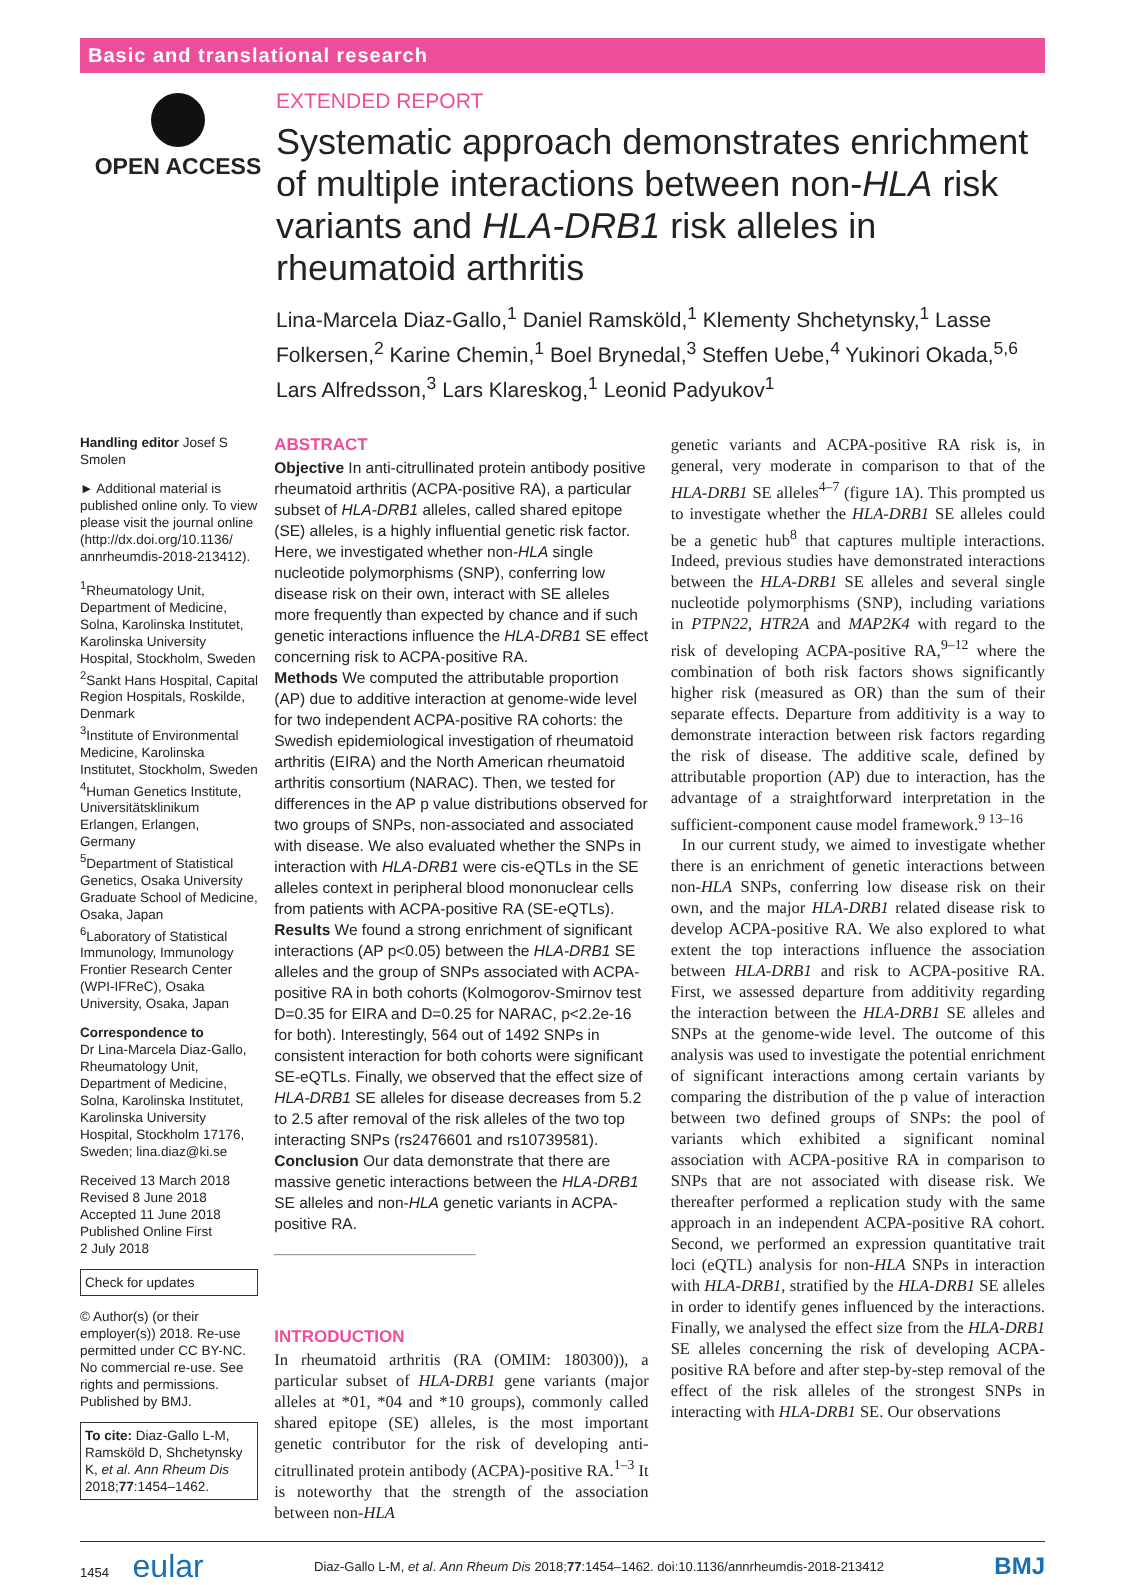Basic and translational research
OPEN ACCESS
EXTENDED REPORT
Systematic approach demonstrates enrichment of multiple interactions between non-HLA risk variants and HLA-DRB1 risk alleles in rheumatoid arthritis
Lina-Marcela Diaz-Gallo,<sup>1</sup> Daniel Ramsköld,<sup>1</sup> Klementy Shchetynsky,<sup>1</sup> Lasse Folkersen,<sup>2</sup> Karine Chemin,<sup>1</sup> Boel Brynedal,<sup>3</sup> Steffen Uebe,<sup>4</sup> Yukinori Okada,<sup>5,6</sup> Lars Alfredsson,<sup>3</sup> Lars Klareskog,<sup>1</sup> Leonid Padyukov<sup>1</sup>
Handling editor Josef S Smolen
► Additional material is published online only. To view please visit the journal online (http://dx.doi.org/10.1136/ annrheumdis-2018-213412).
<sup>1</sup> Rheumatology Unit, Department of Medicine, Solna, Karolinska Institutet, Karolinska University Hospital, Stockholm, Sweden
<sup>2</sup> Sankt Hans Hospital, Capital Region Hospitals, Roskilde, Denmark
<sup>3</sup> Institute of Environmental Medicine, Karolinska Institutet, Stockholm, Sweden
<sup>4</sup> Human Genetics Institute, Universitätsklinikum Erlangen, Erlangen, Germany
<sup>5</sup> Department of Statistical Genetics, Osaka University Graduate School of Medicine, Osaka, Japan
<sup>6</sup> Laboratory of Statistical Immunology, Immunology Frontier Research Center (WPI-IFReC), Osaka University, Osaka, Japan
Correspondence to
Dr Lina-Marcela Diaz-Gallo, Rheumatology Unit, Department of Medicine, Solna, Karolinska Institutet, Karolinska University Hospital, Stockholm 17176, Sweden; lina.diaz@ki.se
Received 13 March 2018
Revised 8 June 2018
Accepted 11 June 2018
Published Online First
2 July 2018
Check for updates
© Author(s) (or their employer(s)) 2018. Re-use permitted under CC BY-NC. No commercial re-use. See rights and permissions. Published by BMJ.
To cite: Diaz-Gallo L-M, Ramsköld D, Shchetynsky K, et al. Ann Rheum Dis 2018;77:1454–1462.
ABSTRACT
Objective In anti-citrullinated protein antibody positive rheumatoid arthritis (ACPA-positive RA), a particular subset of HLA-DRB1 alleles, called shared epitope (SE) alleles, is a highly influential genetic risk factor. Here, we investigated whether non-HLA single nucleotide polymorphisms (SNP), conferring low disease risk on their own, interact with SE alleles more frequently than expected by chance and if such genetic interactions influence the HLA-DRB1 SE effect concerning risk to ACPA-positive RA.
Methods We computed the attributable proportion (AP) due to additive interaction at genome-wide level for two independent ACPA-positive RA cohorts: the Swedish epidemiological investigation of rheumatoid arthritis (EIRA) and the North American rheumatoid arthritis consortium (NARAC). Then, we tested for differences in the AP p value distributions observed for two groups of SNPs, non-associated and associated with disease. We also evaluated whether the SNPs in interaction with HLA-DRB1 were cis-eQTLs in the SE alleles context in peripheral blood mononuclear cells from patients with ACPA-positive RA (SE-eQTLs).
Results We found a strong enrichment of significant interactions (AP p<0.05) between the HLA-DRB1 SE alleles and the group of SNPs associated with ACPA-positive RA in both cohorts (Kolmogorov-Smirnov test D=0.35 for EIRA and D=0.25 for NARAC, p<2.2e-16 for both). Interestingly, 564 out of 1492 SNPs in consistent interaction for both cohorts were significant SE-eQTLs. Finally, we observed that the effect size of HLA-DRB1 SE alleles for disease decreases from 5.2 to 2.5 after removal of the risk alleles of the two top interacting SNPs (rs2476601 and rs10739581).
Conclusion Our data demonstrate that there are massive genetic interactions between the HLA-DRB1 SE alleles and non-HLA genetic variants in ACPA-positive RA.
INTRODUCTION
In rheumatoid arthritis (RA (OMIM: 180300)), a particular subset of HLA-DRB1 gene variants (major alleles at *01, *04 and *10 groups), commonly called shared epitope (SE) alleles, is the most important genetic contributor for the risk of developing anti-citrullinated protein antibody (ACPA)-positive RA.<sup>1–3</sup> It is noteworthy that the strength of the association between non-HLA
genetic variants and ACPA-positive RA risk is, in general, very moderate in comparison to that of the HLA-DRB1 SE alleles<sup>4–7</sup> (figure 1A). This prompted us to investigate whether the HLA-DRB1 SE alleles could be a genetic hub<sup>8</sup> that captures multiple interactions. Indeed, previous studies have demonstrated interactions between the HLA-DRB1 SE alleles and several single nucleotide polymorphisms (SNP), including variations in PTPN22, HTR2A and MAP2K4 with regard to the risk of developing ACPA-positive RA,<sup>9–12</sup> where the combination of both risk factors shows significantly higher risk (measured as OR) than the sum of their separate effects. Departure from additivity is a way to demonstrate interaction between risk factors regarding the risk of disease. The additive scale, defined by attributable proportion (AP) due to interaction, has the advantage of a straightforward interpretation in the sufficient-component cause model framework.<sup>9 13–16</sup>
In our current study, we aimed to investigate whether there is an enrichment of genetic interactions between non-HLA SNPs, conferring low disease risk on their own, and the major HLA-DRB1 related disease risk to develop ACPA-positive RA. We also explored to what extent the top interactions influence the association between HLA-DRB1 and risk to ACPA-positive RA. First, we assessed departure from additivity regarding the interaction between the HLA-DRB1 SE alleles and SNPs at the genome-wide level. The outcome of this analysis was used to investigate the potential enrichment of significant interactions among certain variants by comparing the distribution of the p value of interaction between two defined groups of SNPs: the pool of variants which exhibited a significant nominal association with ACPA-positive RA in comparison to SNPs that are not associated with disease risk. We thereafter performed a replication study with the same approach in an independent ACPA-positive RA cohort. Second, we performed an expression quantitative trait loci (eQTL) analysis for non-HLA SNPs in interaction with HLA-DRB1, stratified by the HLA-DRB1 SE alleles in order to identify genes influenced by the interactions. Finally, we analysed the effect size from the HLA-DRB1 SE alleles concerning the risk of developing ACPA-positive RA before and after step-by-step removal of the effect of the risk alleles of the strongest SNPs in interacting with HLA-DRB1 SE. Our observations
1454 eular Diaz-Gallo L-M, et al. Ann Rheum Dis 2018;77:1454–1462. doi:10.1136/annrheumdis-2018-213412 BMJ